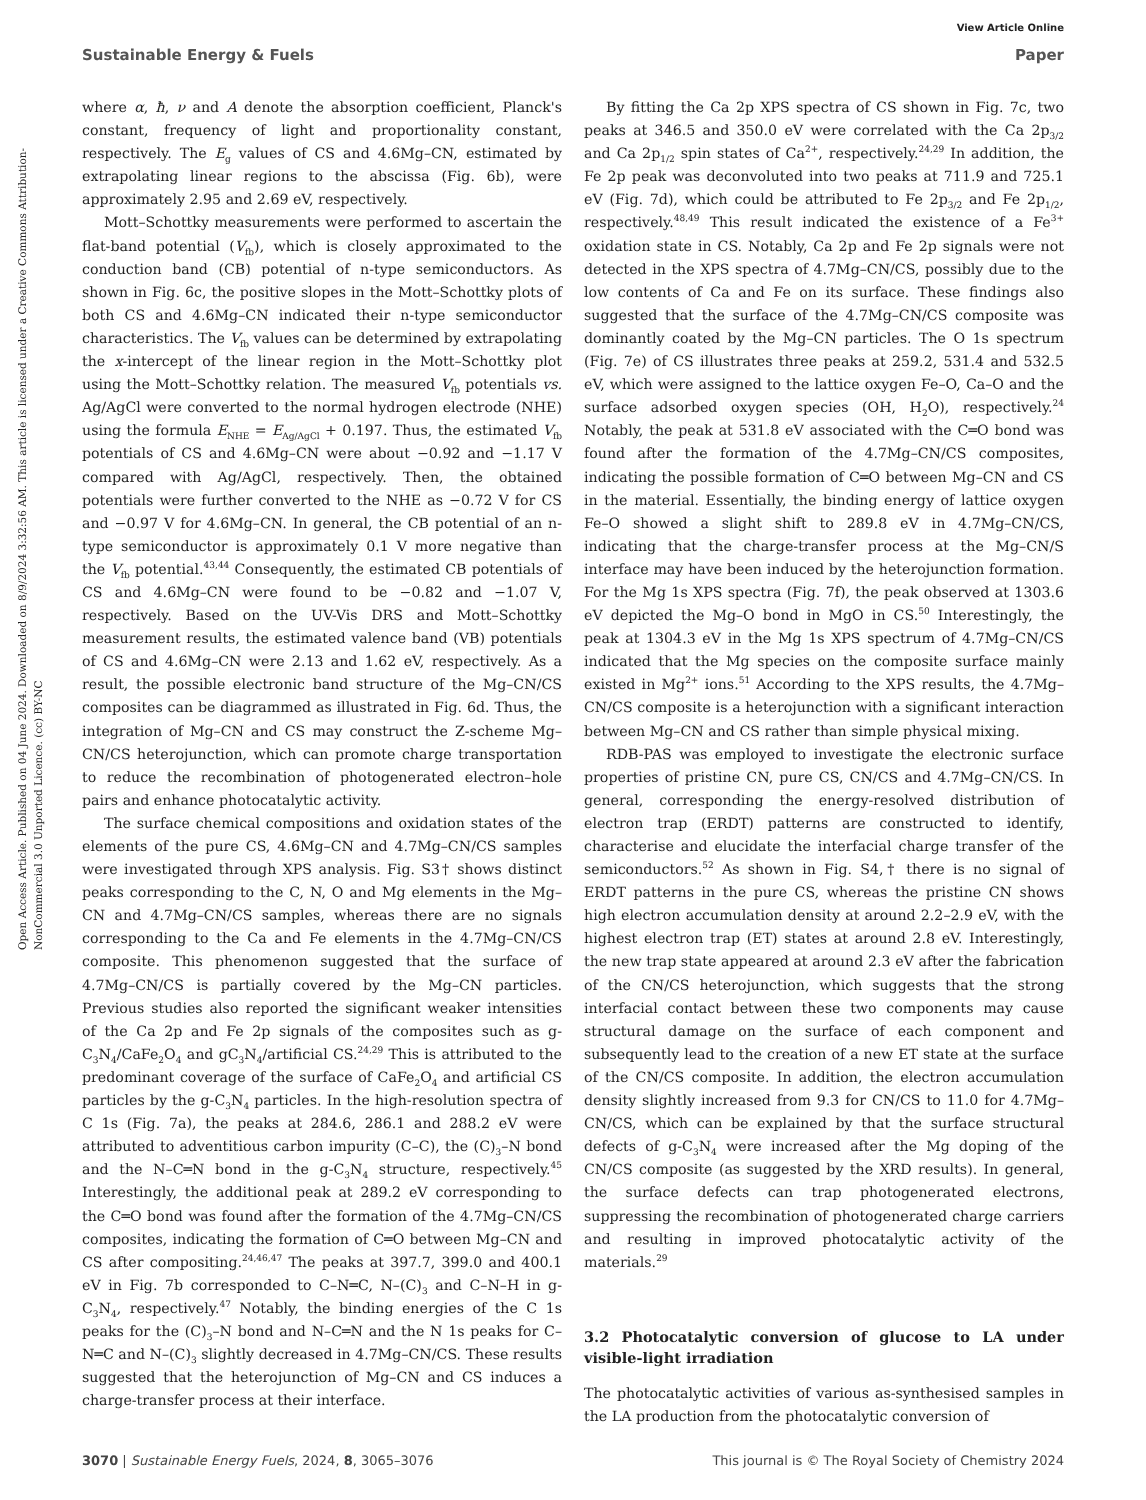View Article Online
Sustainable Energy & Fuels Paper
Open Access Article. Published on 04 June 2024. Downloaded on 8/9/2024 3:32:56 AM. This article is licensed under a Creative Commons Attribution-NonCommercial 3.0 Unported Licence. (cc) BY-NC
where α, ħ, ν and A denote the absorption coefficient, Planck's constant, frequency of light and proportionality constant, respectively. The E<sub>g</sub> values of CS and 4.6Mg–CN, estimated by extrapolating linear regions to the abscissa (Fig. 6b), were approximately 2.95 and 2.69 eV, respectively.
Mott–Schottky measurements were performed to ascertain the flat-band potential (V<sub>fb</sub>), which is closely approximated to the conduction band (CB) potential of n-type semiconductors. As shown in Fig. 6c, the positive slopes in the Mott–Schottky plots of both CS and 4.6Mg–CN indicated their n-type semiconductor characteristics. The V<sub>fb</sub> values can be determined by extrapolating the x-intercept of the linear region in the Mott–Schottky plot using the Mott–Schottky relation. The measured V<sub>fb</sub> potentials vs. Ag/AgCl were converted to the normal hydrogen electrode (NHE) using the formula E<sub>NHE</sub> = E<sub>Ag/AgCl</sub> + 0.197. Thus, the estimated V<sub>fb</sub> potentials of CS and 4.6Mg–CN were about −0.92 and −1.17 V compared with Ag/AgCl, respectively. Then, the obtained potentials were further converted to the NHE as −0.72 V for CS and −0.97 V for 4.6Mg–CN. In general, the CB potential of an n-type semiconductor is approximately 0.1 V more negative than the V<sub>fb</sub> potential.<sup>43,44</sup> Consequently, the estimated CB potentials of CS and 4.6Mg–CN were found to be −0.82 and −1.07 V, respectively. Based on the UV-Vis DRS and Mott–Schottky measurement results, the estimated valence band (VB) potentials of CS and 4.6Mg–CN were 2.13 and 1.62 eV, respectively. As a result, the possible electronic band structure of the Mg–CN/CS composites can be diagrammed as illustrated in Fig. 6d. Thus, the integration of Mg–CN and CS may construct the Z-scheme Mg–CN/CS heterojunction, which can promote charge transportation to reduce the recombination of photogenerated electron–hole pairs and enhance photocatalytic activity.
The surface chemical compositions and oxidation states of the elements of the pure CS, 4.6Mg–CN and 4.7Mg–CN/CS samples were investigated through XPS analysis. Fig. S3† shows distinct peaks corresponding to the C, N, O and Mg elements in the Mg–CN and 4.7Mg–CN/CS samples, whereas there are no signals corresponding to the Ca and Fe elements in the 4.7Mg–CN/CS composite. This phenomenon suggested that the surface of 4.7Mg–CN/CS is partially covered by the Mg–CN particles. Previous studies also reported the significant weaker intensities of the Ca 2p and Fe 2p signals of the composites such as g-C<sub>3</sub>N<sub>4</sub>/CaFe<sub>2</sub>O<sub>4</sub> and gC<sub>3</sub>N<sub>4</sub>/artificial CS.<sup>24,29</sup> This is attributed to the predominant coverage of the surface of CaFe<sub>2</sub>O<sub>4</sub> and artificial CS particles by the g-C<sub>3</sub>N<sub>4</sub> particles. In the high-resolution spectra of C 1s (Fig. 7a), the peaks at 284.6, 286.1 and 288.2 eV were attributed to adventitious carbon impurity (C–C), the (C)<sub>3</sub>–N bond and the N–C═N bond in the g-C<sub>3</sub>N<sub>4</sub> structure, respectively.<sup>45</sup> Interestingly, the additional peak at 289.2 eV corresponding to the C═O bond was found after the formation of the 4.7Mg–CN/CS composites, indicating the formation of C═O between Mg–CN and CS after compositing.<sup>24,46,47</sup> The peaks at 397.7, 399.0 and 400.1 eV in Fig. 7b corresponded to C–N═C, N–(C)<sub>3</sub> and C–N–H in g-C<sub>3</sub>N<sub>4</sub>, respectively.<sup>47</sup> Notably, the binding energies of the C 1s peaks for the (C)<sub>3</sub>–N bond and N–C═N and the N 1s peaks for C–N═C and N–(C)<sub>3</sub> slightly decreased in 4.7Mg–CN/CS. These results suggested that the heterojunction of Mg–CN and CS induces a charge-transfer process at their interface.
By fitting the Ca 2p XPS spectra of CS shown in Fig. 7c, two peaks at 346.5 and 350.0 eV were correlated with the Ca 2p<sub>3/2</sub> and Ca 2p<sub>1/2</sub> spin states of Ca<sup>2+</sup>, respectively.<sup>24,29</sup> In addition, the Fe 2p peak was deconvoluted into two peaks at 711.9 and 725.1 eV (Fig. 7d), which could be attributed to Fe 2p<sub>3/2</sub> and Fe 2p<sub>1/2</sub>, respectively.<sup>48,49</sup> This result indicated the existence of a Fe<sup>3+</sup> oxidation state in CS. Notably, Ca 2p and Fe 2p signals were not detected in the XPS spectra of 4.7Mg–CN/CS, possibly due to the low contents of Ca and Fe on its surface. These findings also suggested that the surface of the 4.7Mg–CN/CS composite was dominantly coated by the Mg–CN particles. The O 1s spectrum (Fig. 7e) of CS illustrates three peaks at 259.2, 531.4 and 532.5 eV, which were assigned to the lattice oxygen Fe–O, Ca–O and the surface adsorbed oxygen species (OH, H<sub>2</sub>O), respectively.<sup>24</sup> Notably, the peak at 531.8 eV associated with the C═O bond was found after the formation of the 4.7Mg–CN/CS composites, indicating the possible formation of C═O between Mg–CN and CS in the material. Essentially, the binding energy of lattice oxygen Fe–O showed a slight shift to 289.8 eV in 4.7Mg–CN/CS, indicating that the charge-transfer process at the Mg–CN/S interface may have been induced by the heterojunction formation. For the Mg 1s XPS spectra (Fig. 7f), the peak observed at 1303.6 eV depicted the Mg–O bond in MgO in CS.<sup>50</sup> Interestingly, the peak at 1304.3 eV in the Mg 1s XPS spectrum of 4.7Mg–CN/CS indicated that the Mg species on the composite surface mainly existed in Mg<sup>2+</sup> ions.<sup>51</sup> According to the XPS results, the 4.7Mg–CN/CS composite is a heterojunction with a significant interaction between Mg–CN and CS rather than simple physical mixing.
RDB-PAS was employed to investigate the electronic surface properties of pristine CN, pure CS, CN/CS and 4.7Mg–CN/CS. In general, corresponding the energy-resolved distribution of electron trap (ERDT) patterns are constructed to identify, characterise and elucidate the interfacial charge transfer of the semiconductors.<sup>52</sup> As shown in Fig. S4,† there is no signal of ERDT patterns in the pure CS, whereas the pristine CN shows high electron accumulation density at around 2.2–2.9 eV, with the highest electron trap (ET) states at around 2.8 eV. Interestingly, the new trap state appeared at around 2.3 eV after the fabrication of the CN/CS heterojunction, which suggests that the strong interfacial contact between these two components may cause structural damage on the surface of each component and subsequently lead to the creation of a new ET state at the surface of the CN/CS composite. In addition, the electron accumulation density slightly increased from 9.3 for CN/CS to 11.0 for 4.7Mg–CN/CS, which can be explained by that the surface structural defects of g-C<sub>3</sub>N<sub>4</sub> were increased after the Mg doping of the CN/CS composite (as suggested by the XRD results). In general, the surface defects can trap photogenerated electrons, suppressing the recombination of photogenerated charge carriers and resulting in improved photocatalytic activity of the materials.<sup>29</sup>
3.2 Photocatalytic conversion of glucose to LA under visible-light irradiation
The photocatalytic activities of various as-synthesised samples in the LA production from the photocatalytic conversion of
3070 | Sustainable Energy Fuels, 2024, 8, 3065–3076 This journal is © The Royal Society of Chemistry 2024